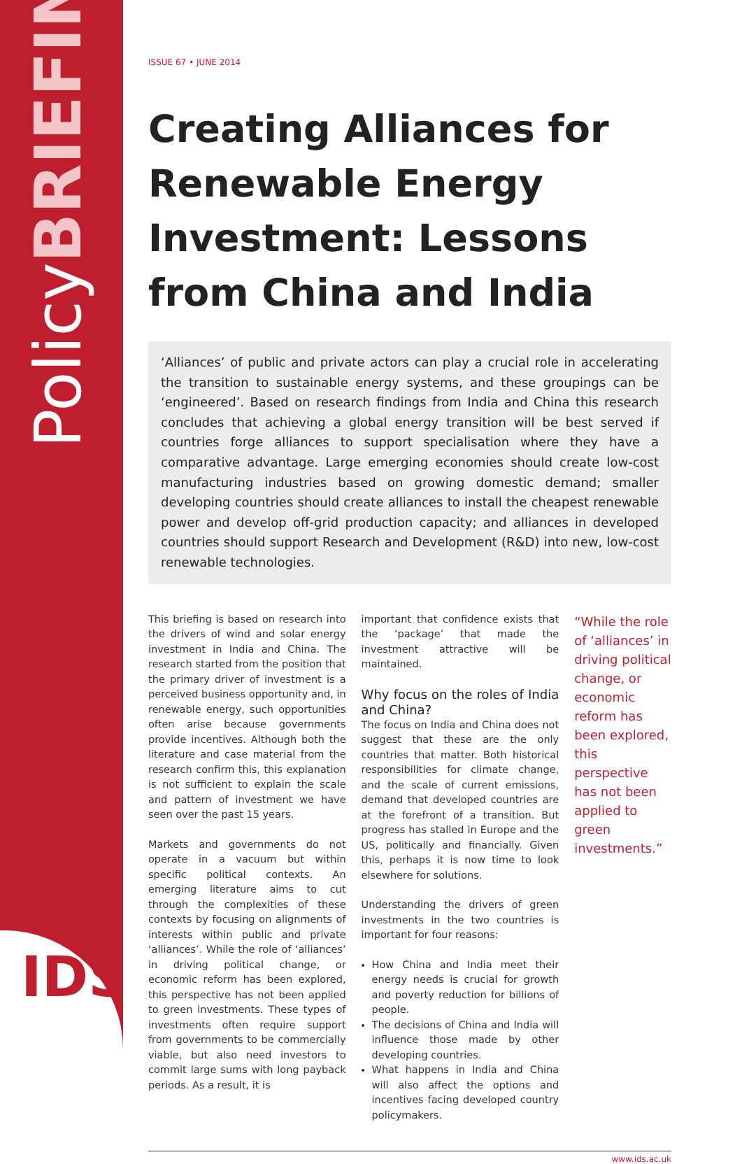PolicyBRIEFING
IDS
ISSUE 67 • JUNE 2014
Creating Alliances for Renewable Energy Investment: Lessons from China and India
‘Alliances’ of public and private actors can play a crucial role in accelerating the transition to sustainable energy systems, and these groupings can be ‘engineered’. Based on research findings from India and China this research concludes that achieving a global energy transition will be best served if countries forge alliances to support specialisation where they have a comparative advantage. Large emerging economies should create low-cost manufacturing industries based on growing domestic demand; smaller developing countries should create alliances to install the cheapest renewable power and develop off-grid production capacity; and alliances in developed countries should support Research and Development (R&D) into new, low-cost renewable technologies.
This briefing is based on research into the drivers of wind and solar energy investment in India and China. The research started from the position that the primary driver of investment is a perceived business opportunity and, in renewable energy, such opportunities often arise because governments provide incentives. Although both the literature and case material from the research confirm this, this explanation is not sufficient to explain the scale and pattern of investment we have seen over the past 15 years.
Markets and governments do not operate in a vacuum but within specific political contexts. An emerging literature aims to cut through the complexities of these contexts by focusing on alignments of interests within public and private ‘alliances’. While the role of ‘alliances’ in driving political change, or economic reform has been explored, this perspective has not been applied to green investments. These types of investments often require support from governments to be commercially viable, but also need investors to commit large sums with long payback periods. As a result, it is
important that confidence exists that the ‘package’ that made the investment attractive will be maintained.
Why focus on the roles of India and China?
The focus on India and China does not suggest that these are the only countries that matter. Both historical responsibilities for climate change, and the scale of current emissions, demand that developed countries are at the forefront of a transition. But progress has stalled in Europe and the US, politically and financially. Given this, perhaps it is now time to look elsewhere for solutions.
Understanding the drivers of green investments in the two countries is important for four reasons:
How China and India meet their energy needs is crucial for growth and poverty reduction for billions of people.
The decisions of China and India will influence those made by other developing countries.
What happens in India and China will also affect the options and incentives facing developed country policymakers.
“While the role of ‘alliances’ in driving political change, or economic reform has been explored, this perspective has not been applied to green investments.”
www.ids.ac.uk